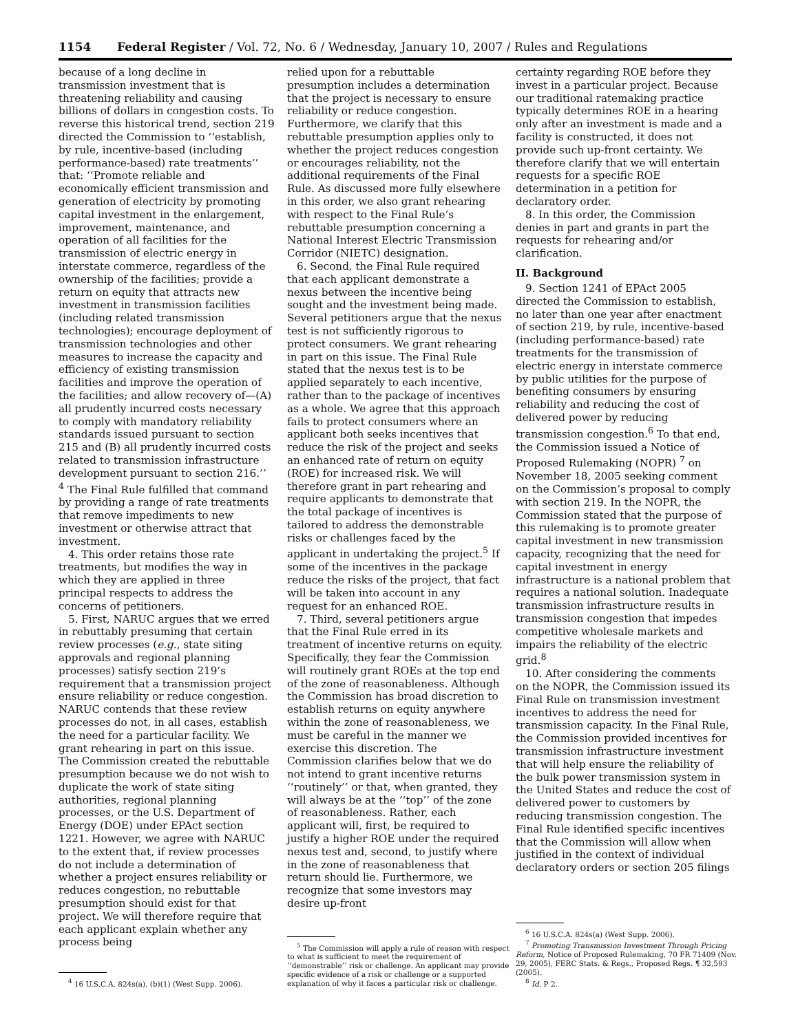1154 Federal Register / Vol. 72, No. 6 / Wednesday, January 10, 2007 / Rules and Regulations
because of a long decline in transmission investment that is threatening reliability and causing billions of dollars in congestion costs. To reverse this historical trend, section 219 directed the Commission to ‘‘establish, by rule, incentive-based (including performance-based) rate treatments’’ that: ‘‘Promote reliable and economically efficient transmission and generation of electricity by promoting capital investment in the enlargement, improvement, maintenance, and operation of all facilities for the transmission of electric energy in interstate commerce, regardless of the ownership of the facilities; provide a return on equity that attracts new investment in transmission facilities (including related transmission technologies); encourage deployment of transmission technologies and other measures to increase the capacity and efficiency of existing transmission facilities and improve the operation of the facilities; and allow recovery of—(A) all prudently incurred costs necessary to comply with mandatory reliability standards issued pursuant to section 215 and (B) all prudently incurred costs related to transmission infrastructure development pursuant to section 216.’’ <sup>4</sup> The Final Rule fulfilled that command by providing a range of rate treatments that remove impediments to new investment or otherwise attract that investment.
4. This order retains those rate treatments, but modifies the way in which they are applied in three principal respects to address the concerns of petitioners.
5. First, NARUC argues that we erred in rebuttably presuming that certain review processes (e.g., state siting approvals and regional planning processes) satisfy section 219’s requirement that a transmission project ensure reliability or reduce congestion. NARUC contends that these review processes do not, in all cases, establish the need for a particular facility. We grant rehearing in part on this issue. The Commission created the rebuttable presumption because we do not wish to duplicate the work of state siting authorities, regional planning processes, or the U.S. Department of Energy (DOE) under EPAct section 1221. However, we agree with NARUC to the extent that, if review processes do not include a determination of whether a project ensures reliability or reduces congestion, no rebuttable presumption should exist for that project. We will therefore require that each applicant explain whether any process being
<sup>4</sup> 16 U.S.C.A. 824s(a), (b)(1) (West Supp. 2006).
relied upon for a rebuttable presumption includes a determination that the project is necessary to ensure reliability or reduce congestion. Furthermore, we clarify that this rebuttable presumption applies only to whether the project reduces congestion or encourages reliability, not the additional requirements of the Final Rule. As discussed more fully elsewhere in this order, we also grant rehearing with respect to the Final Rule’s rebuttable presumption concerning a National Interest Electric Transmission Corridor (NIETC) designation.
6. Second, the Final Rule required that each applicant demonstrate a nexus between the incentive being sought and the investment being made. Several petitioners argue that the nexus test is not sufficiently rigorous to protect consumers. We grant rehearing in part on this issue. The Final Rule stated that the nexus test is to be applied separately to each incentive, rather than to the package of incentives as a whole. We agree that this approach fails to protect consumers where an applicant both seeks incentives that reduce the risk of the project and seeks an enhanced rate of return on equity (ROE) for increased risk. We will therefore grant in part rehearing and require applicants to demonstrate that the total package of incentives is tailored to address the demonstrable risks or challenges faced by the applicant in undertaking the project.<sup>5</sup> If some of the incentives in the package reduce the risks of the project, that fact will be taken into account in any request for an enhanced ROE.
7. Third, several petitioners argue that the Final Rule erred in its treatment of incentive returns on equity. Specifically, they fear the Commission will routinely grant ROEs at the top end of the zone of reasonableness. Although the Commission has broad discretion to establish returns on equity anywhere within the zone of reasonableness, we must be careful in the manner we exercise this discretion. The Commission clarifies below that we do not intend to grant incentive returns ‘‘routinely’’ or that, when granted, they will always be at the ‘‘top’’ of the zone of reasonableness. Rather, each applicant will, first, be required to justify a higher ROE under the required nexus test and, second, to justify where in the zone of reasonableness that return should lie. Furthermore, we recognize that some investors may desire up-front
<sup>5</sup> The Commission will apply a rule of reason with respect to what is sufficient to meet the requirement of ‘‘demonstrable’’ risk or challenge. An applicant may provide specific evidence of a risk or challenge or a supported explanation of why it faces a particular risk or challenge.
certainty regarding ROE before they invest in a particular project. Because our traditional ratemaking practice typically determines ROE in a hearing only after an investment is made and a facility is constructed, it does not provide such up-front certainty. We therefore clarify that we will entertain requests for a specific ROE determination in a petition for declaratory order.
8. In this order, the Commission denies in part and grants in part the requests for rehearing and/or clarification.
II. Background
9. Section 1241 of EPAct 2005 directed the Commission to establish, no later than one year after enactment of section 219, by rule, incentive-based (including performance-based) rate treatments for the transmission of electric energy in interstate commerce by public utilities for the purpose of benefiting consumers by ensuring reliability and reducing the cost of delivered power by reducing transmission congestion.<sup>6</sup> To that end, the Commission issued a Notice of Proposed Rulemaking (NOPR) <sup>7</sup> on November 18, 2005 seeking comment on the Commission’s proposal to comply with section 219. In the NOPR, the Commission stated that the purpose of this rulemaking is to promote greater capital investment in new transmission capacity, recognizing that the need for capital investment in energy infrastructure is a national problem that requires a national solution. Inadequate transmission infrastructure results in transmission congestion that impedes competitive wholesale markets and impairs the reliability of the electric grid.<sup>8</sup>
10. After considering the comments on the NOPR, the Commission issued its Final Rule on transmission investment incentives to address the need for transmission capacity. In the Final Rule, the Commission provided incentives for transmission infrastructure investment that will help ensure the reliability of the bulk power transmission system in the United States and reduce the cost of delivered power to customers by reducing transmission congestion. The Final Rule identified specific incentives that the Commission will allow when justified in the context of individual declaratory orders or section 205 filings
<sup>6</sup> 16 U.S.C.A. 824s(a) (West Supp. 2006).
<sup>7</sup> Promoting Transmission Investment Through Pricing Reform, Notice of Proposed Rulemaking, 70 FR 71409 (Nov. 29, 2005), FERC Stats. & Regs., Proposed Regs. ¶ 32,593 (2005).
<sup>8</sup> Id. P 2.